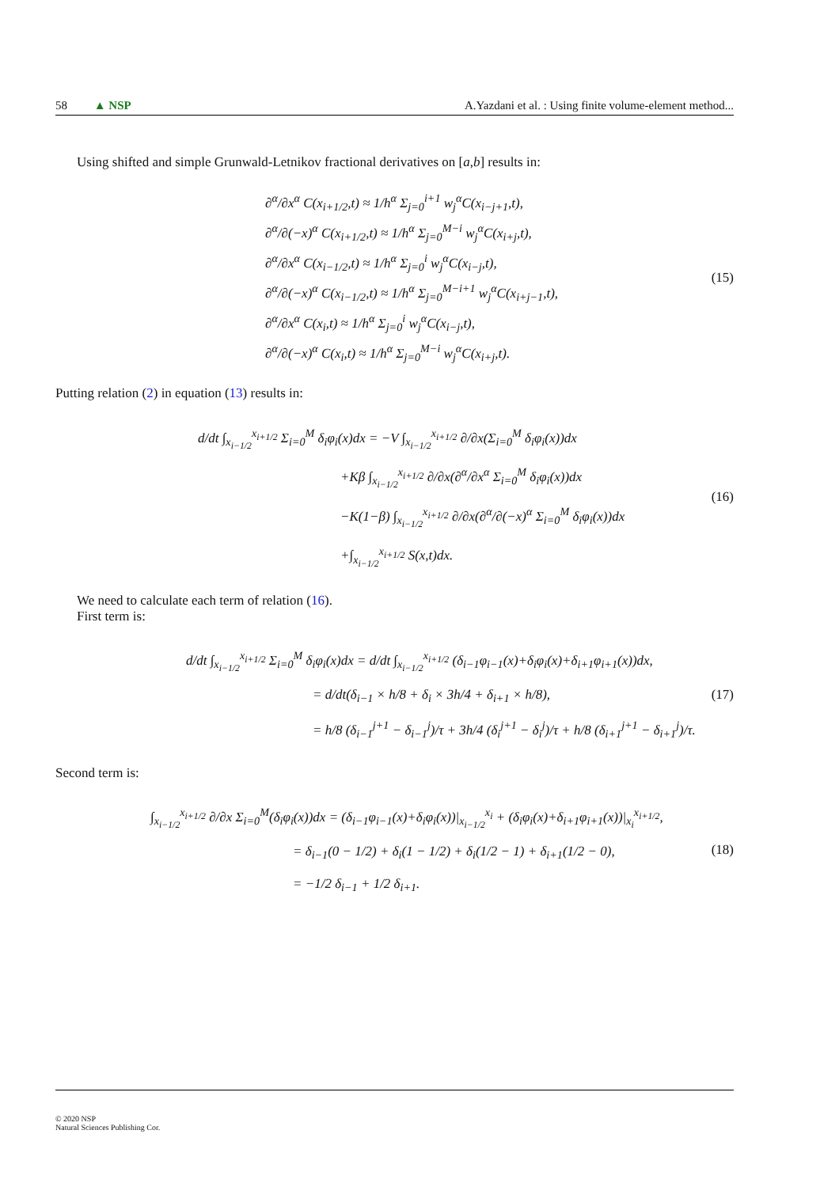58 ▲ NSP A.Yazdani et al. : Using finite volume-element method...
Using shifted and simple Grunwald-Letnikov fractional derivatives on [a,b] results in:
∂<sup>α</sup>/∂x<sup>α</sup> C(x<sub>i+1/2</sub>,t) ≈ 1/h<sup>α</sup> Σ<sub>j=0</sub><sup>i+1</sup> w<sub>j</sub><sup>α</sup>C(x<sub>i−j+1</sub>,t),
∂<sup>α</sup>/∂(−x)<sup>α</sup> C(x<sub>i+1/2</sub>,t) ≈ 1/h<sup>α</sup> Σ<sub>j=0</sub><sup>M−i</sup> w<sub>j</sub><sup>α</sup>C(x<sub>i+j</sub>,t),
∂<sup>α</sup>/∂x<sup>α</sup> C(x<sub>i−1/2</sub>,t) ≈ 1/h<sup>α</sup> Σ<sub>j=0</sub><sup>i</sup> w<sub>j</sub><sup>α</sup>C(x<sub>i−j</sub>,t),
∂<sup>α</sup>/∂(−x)<sup>α</sup> C(x<sub>i−1/2</sub>,t) ≈ 1/h<sup>α</sup> Σ<sub>j=0</sub><sup>M−i+1</sup> w<sub>j</sub><sup>α</sup>C(x<sub>i+j−1</sub>,t),
∂<sup>α</sup>/∂x<sup>α</sup> C(x<sub>i</sub>,t) ≈ 1/h<sup>α</sup> Σ<sub>j=0</sub><sup>i</sup> w<sub>j</sub><sup>α</sup>C(x<sub>i−j</sub>,t),
∂<sup>α</sup>/∂(−x)<sup>α</sup> C(x<sub>i</sub>,t) ≈ 1/h<sup>α</sup> Σ<sub>j=0</sub><sup>M−i</sup> w<sub>j</sub><sup>α</sup>C(x<sub>i+j</sub>,t).
(15)
Putting relation (2) in equation (13) results in:
d/dt ∫<sub>x<sub>i−1/2</sub></sub><sup>x<sub>i+1/2</sub></sup> Σ<sub>i=0</sub><sup>M</sup> δ<sub>i</sub>φ<sub>i</sub>(x)dx = −V ∫<sub>x<sub>i−1/2</sub></sub><sup>x<sub>i+1/2</sub></sup> ∂/∂x(Σ<sub>i=0</sub><sup>M</sup> δ<sub>i</sub>φ<sub>i</sub>(x))dx
+Kβ ∫<sub>x<sub>i−1/2</sub></sub><sup>x<sub>i+1/2</sub></sup> ∂/∂x(∂<sup>α</sup>/∂x<sup>α</sup> Σ<sub>i=0</sub><sup>M</sup> δ<sub>i</sub>φ<sub>i</sub>(x))dx
−K(1−β) ∫<sub>x<sub>i−1/2</sub></sub><sup>x<sub>i+1/2</sub></sup> ∂/∂x(∂<sup>α</sup>/∂(−x)<sup>α</sup> Σ<sub>i=0</sub><sup>M</sup> δ<sub>i</sub>φ<sub>i</sub>(x))dx
+∫<sub>x<sub>i−1/2</sub></sub><sup>x<sub>i+1/2</sub></sup> S(x,t)dx.
(16)
We need to calculate each term of relation (16).
First term is:
d/dt ∫<sub>x<sub>i−1/2</sub></sub><sup>x<sub>i+1/2</sub></sup> Σ<sub>i=0</sub><sup>M</sup> δ<sub>i</sub>φ<sub>i</sub>(x)dx = d/dt ∫<sub>x<sub>i−1/2</sub></sub><sup>x<sub>i+1/2</sub></sup> (δ<sub>i−1</sub>φ<sub>i−1</sub>(x)+δ<sub>i</sub>φ<sub>i</sub>(x)+δ<sub>i+1</sub>φ<sub>i+1</sub>(x))dx,
= d/dt(δ<sub>i−1</sub> × h/8 + δ<sub>i</sub> × 3h/4 + δ<sub>i+1</sub> × h/8),
= h/8 (δ<sub>i−1</sub><sup>j+1</sup> − δ<sub>i−1</sub><sup>j</sup>)/τ + 3h/4 (δ<sub>i</sub><sup>j+1</sup> − δ<sub>i</sub><sup>j</sup>)/τ + h/8 (δ<sub>i+1</sub><sup>j+1</sup> − δ<sub>i+1</sub><sup>j</sup>)/τ.
(17)
Second term is:
∫<sub>x<sub>i−1/2</sub></sub><sup>x<sub>i+1/2</sub></sup> ∂/∂x Σ<sub>i=0</sub><sup>M</sup>(δ<sub>i</sub>φ<sub>i</sub>(x))dx = (δ<sub>i−1</sub>φ<sub>i−1</sub>(x)+δ<sub>i</sub>φ<sub>i</sub>(x))|<sub>x<sub>i−1/2</sub></sub><sup>x<sub>i</sub></sup> + (δ<sub>i</sub>φ<sub>i</sub>(x)+δ<sub>i+1</sub>φ<sub>i+1</sub>(x))|<sub>x<sub>i</sub></sub><sup>x<sub>i+1/2</sub></sup>,
= δ<sub>i−1</sub>(0 − 1/2) + δ<sub>i</sub>(1 − 1/2) + δ<sub>i</sub>(1/2 − 1) + δ<sub>i+1</sub>(1/2 − 0),
= −1/2 δ<sub>i−1</sub> + 1/2 δ<sub>i+1</sub>.
(18)
© 2020 NSP
Natural Sciences Publishing Cor.